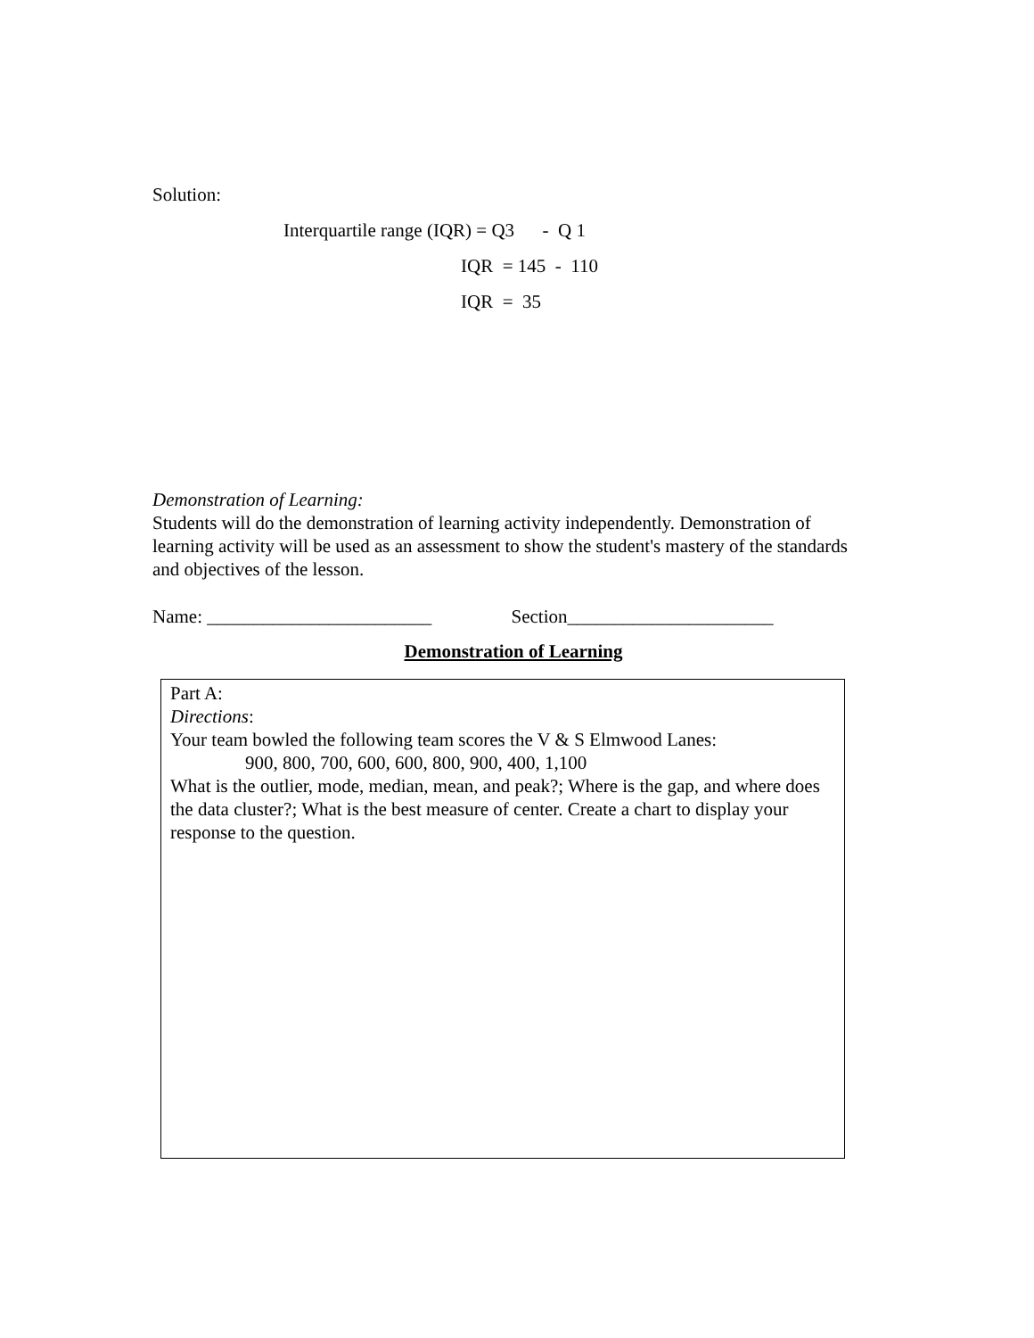Solution:
Interquartile range (IQR) = Q3 - Q 1
IQR = 145 - 110
IQR = 35
Demonstration of Learning:
Students will do the demonstration of learning activity independently. Demonstration of learning activity will be used as an assessment to show the student's mastery of the standards and objectives of the lesson.
Name: ________________________ Section______________________
Demonstration of Learning
Part A:
Directions:
Your team bowled the following team scores the V & S Elmwood Lanes:
900, 800, 700, 600, 600, 800, 900, 400, 1,100
What is the outlier, mode, median, mean, and peak?; Where is the gap, and where does the data cluster?; What is the best measure of center. Create a chart to display your response to the question.